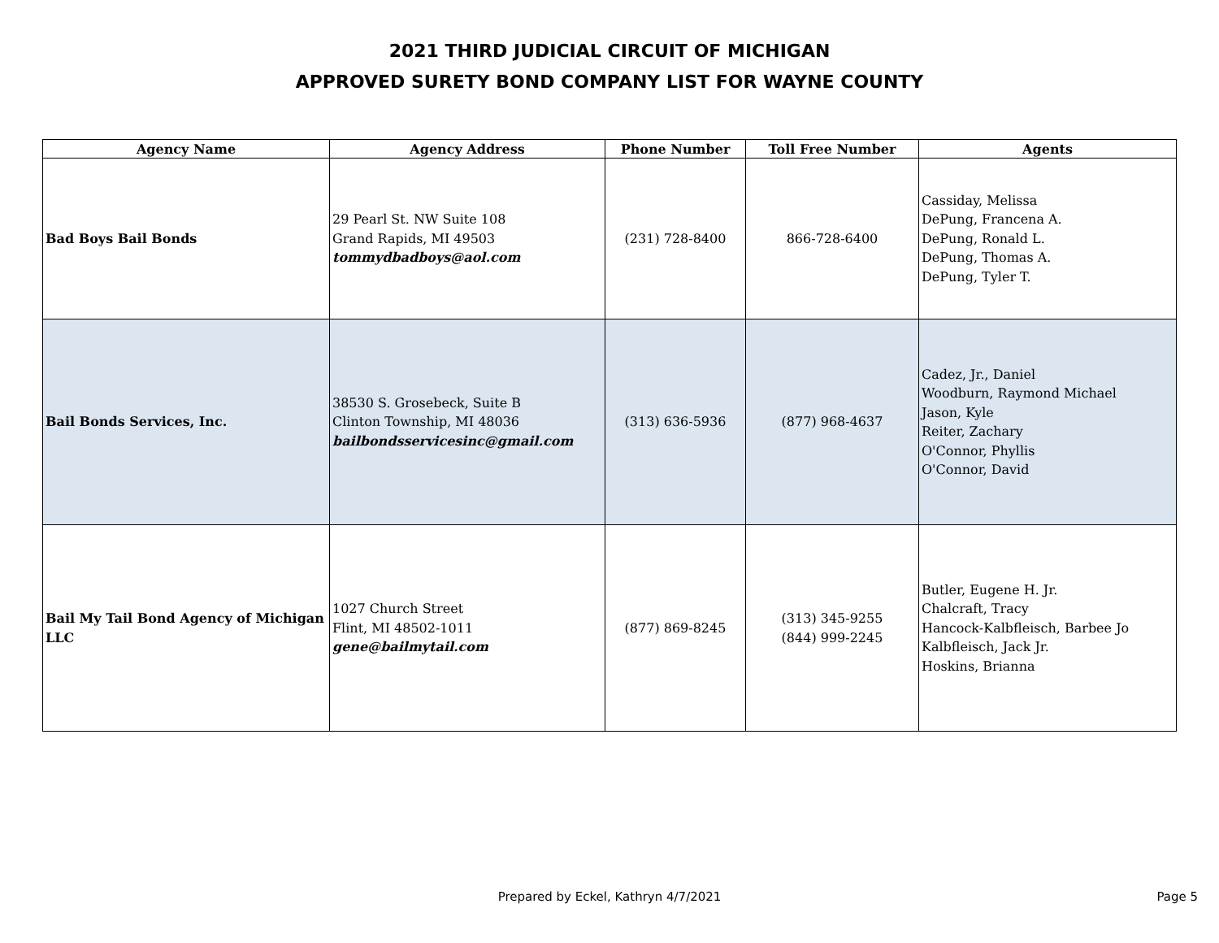2021 THIRD JUDICIAL CIRCUIT OF MICHIGAN
APPROVED SURETY BOND COMPANY LIST FOR WAYNE COUNTY
| Agency Name | Agency Address | Phone Number | Toll Free Number | Agents |
| --- | --- | --- | --- | --- |
| Bad Boys Bail Bonds | 29 Pearl St. NW Suite 108 Grand Rapids, MI 49503 tommydbadboys@aol.com | (231) 728-8400 | 866-728-6400 | Cassiday, Melissa DePung, Francena A. DePung, Ronald L. DePung, Thomas A. DePung, Tyler T. |
| Bail Bonds Services, Inc. | 38530 S. Grosebeck, Suite B Clinton Township, MI 48036 bailbondsservicesinc@gmail.com | (313) 636-5936 | (877) 968-4637 | Cadez, Jr., Daniel Woodburn, Raymond Michael Jason, Kyle Reiter, Zachary O'Connor, Phyllis O'Connor, David |
| Bail My Tail Bond Agency of Michigan LLC | 1027 Church Street Flint, MI 48502-1011 gene@bailmytail.com | (877) 869-8245 | (313) 345-9255 (844) 999-2245 | Butler, Eugene H. Jr. Chalcraft, Tracy Hancock-Kalbfleisch, Barbee Jo Kalbfleisch, Jack Jr. Hoskins, Brianna |
Prepared by Eckel, Kathryn 4/7/2021 Page 5